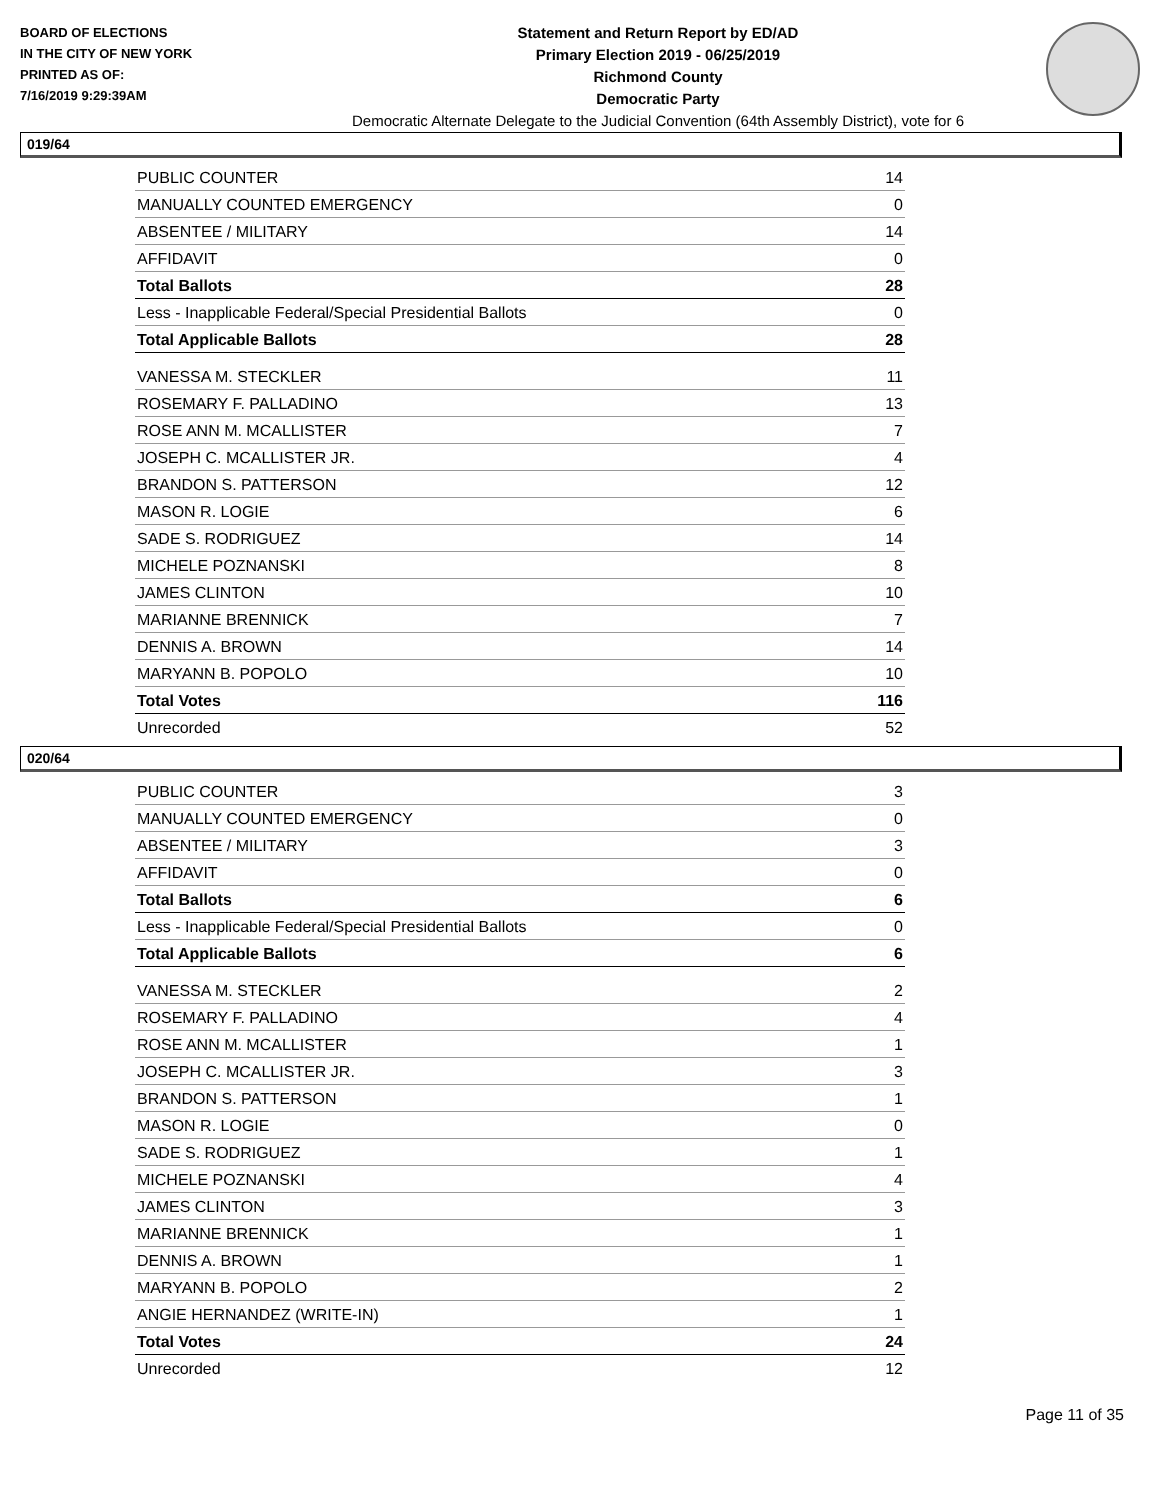BOARD OF ELECTIONS
IN THE CITY OF NEW YORK
PRINTED AS OF:
7/16/2019 9:29:39AM
Statement and Return Report by ED/AD
Primary Election 2019 - 06/25/2019
Richmond County
Democratic Party
Democratic Alternate Delegate to the Judicial Convention (64th Assembly District), vote for 6
019/64
| PUBLIC COUNTER | 14 |
| MANUALLY COUNTED EMERGENCY | 0 |
| ABSENTEE / MILITARY | 14 |
| AFFIDAVIT | 0 |
| Total Ballots | 28 |
| Less - Inapplicable Federal/Special Presidential Ballots | 0 |
| Total Applicable Ballots | 28 |
| VANESSA M. STECKLER | 11 |
| ROSEMARY F. PALLADINO | 13 |
| ROSE ANN M. MCALLISTER | 7 |
| JOSEPH C. MCALLISTER JR. | 4 |
| BRANDON S. PATTERSON | 12 |
| MASON R. LOGIE | 6 |
| SADE S. RODRIGUEZ | 14 |
| MICHELE POZNANSKI | 8 |
| JAMES CLINTON | 10 |
| MARIANNE BRENNICK | 7 |
| DENNIS A. BROWN | 14 |
| MARYANN B. POPOLO | 10 |
| Total Votes | 116 |
| Unrecorded | 52 |
020/64
| PUBLIC COUNTER | 3 |
| MANUALLY COUNTED EMERGENCY | 0 |
| ABSENTEE / MILITARY | 3 |
| AFFIDAVIT | 0 |
| Total Ballots | 6 |
| Less - Inapplicable Federal/Special Presidential Ballots | 0 |
| Total Applicable Ballots | 6 |
| VANESSA M. STECKLER | 2 |
| ROSEMARY F. PALLADINO | 4 |
| ROSE ANN M. MCALLISTER | 1 |
| JOSEPH C. MCALLISTER JR. | 3 |
| BRANDON S. PATTERSON | 1 |
| MASON R. LOGIE | 0 |
| SADE S. RODRIGUEZ | 1 |
| MICHELE POZNANSKI | 4 |
| JAMES CLINTON | 3 |
| MARIANNE BRENNICK | 1 |
| DENNIS A. BROWN | 1 |
| MARYANN B. POPOLO | 2 |
| ANGIE HERNANDEZ (WRITE-IN) | 1 |
| Total Votes | 24 |
| Unrecorded | 12 |
Page 11 of 35